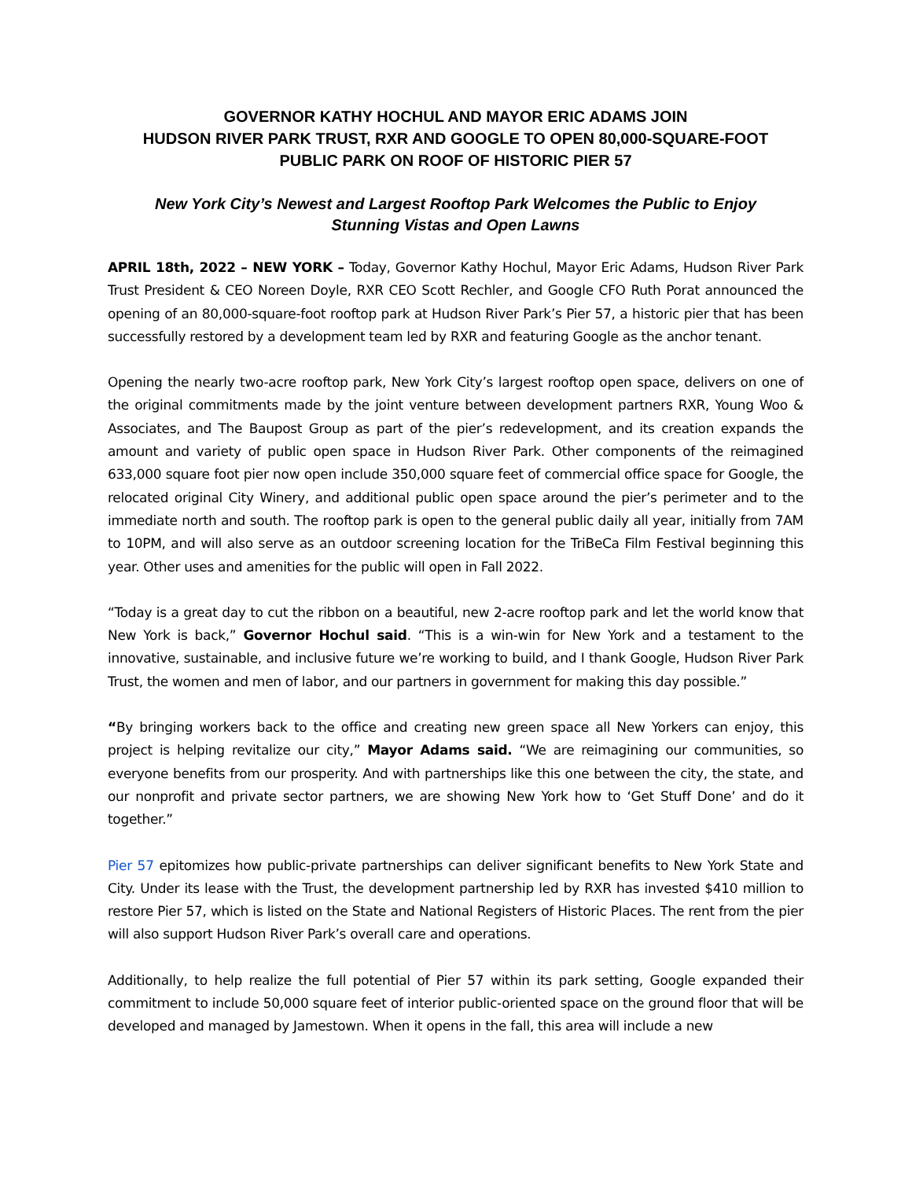GOVERNOR KATHY HOCHUL AND MAYOR ERIC ADAMS JOIN
HUDSON RIVER PARK TRUST, RXR AND GOOGLE TO OPEN 80,000-SQUARE-FOOT
PUBLIC PARK ON ROOF OF HISTORIC PIER 57
New York City’s Newest and Largest Rooftop Park Welcomes the Public to Enjoy
Stunning Vistas and Open Lawns
APRIL 18th, 2022 – NEW YORK – Today, Governor Kathy Hochul, Mayor Eric Adams, Hudson River Park Trust President & CEO Noreen Doyle, RXR CEO Scott Rechler, and Google CFO Ruth Porat announced the opening of an 80,000-square-foot rooftop park at Hudson River Park’s Pier 57, a historic pier that has been successfully restored by a development team led by RXR and featuring Google as the anchor tenant.
Opening the nearly two-acre rooftop park, New York City’s largest rooftop open space, delivers on one of the original commitments made by the joint venture between development partners RXR, Young Woo & Associates, and The Baupost Group as part of the pier’s redevelopment, and its creation expands the amount and variety of public open space in Hudson River Park. Other components of the reimagined 633,000 square foot pier now open include 350,000 square feet of commercial office space for Google, the relocated original City Winery, and additional public open space around the pier’s perimeter and to the immediate north and south. The rooftop park is open to the general public daily all year, initially from 7AM to 10PM, and will also serve as an outdoor screening location for the TriBeCa Film Festival beginning this year. Other uses and amenities for the public will open in Fall 2022.
“Today is a great day to cut the ribbon on a beautiful, new 2-acre rooftop park and let the world know that New York is back,” Governor Hochul said. “This is a win-win for New York and a testament to the innovative, sustainable, and inclusive future we’re working to build, and I thank Google, Hudson River Park Trust, the women and men of labor, and our partners in government for making this day possible.”
“By bringing workers back to the office and creating new green space all New Yorkers can enjoy, this project is helping revitalize our city,” Mayor Adams said. “We are reimagining our communities, so everyone benefits from our prosperity. And with partnerships like this one between the city, the state, and our nonprofit and private sector partners, we are showing New York how to ‘Get Stuff Done’ and do it together.”
Pier 57 epitomizes how public-private partnerships can deliver significant benefits to New York State and City. Under its lease with the Trust, the development partnership led by RXR has invested $410 million to restore Pier 57, which is listed on the State and National Registers of Historic Places. The rent from the pier will also support Hudson River Park’s overall care and operations.
Additionally, to help realize the full potential of Pier 57 within its park setting, Google expanded their commitment to include 50,000 square feet of interior public-oriented space on the ground floor that will be developed and managed by Jamestown. When it opens in the fall, this area will include a new